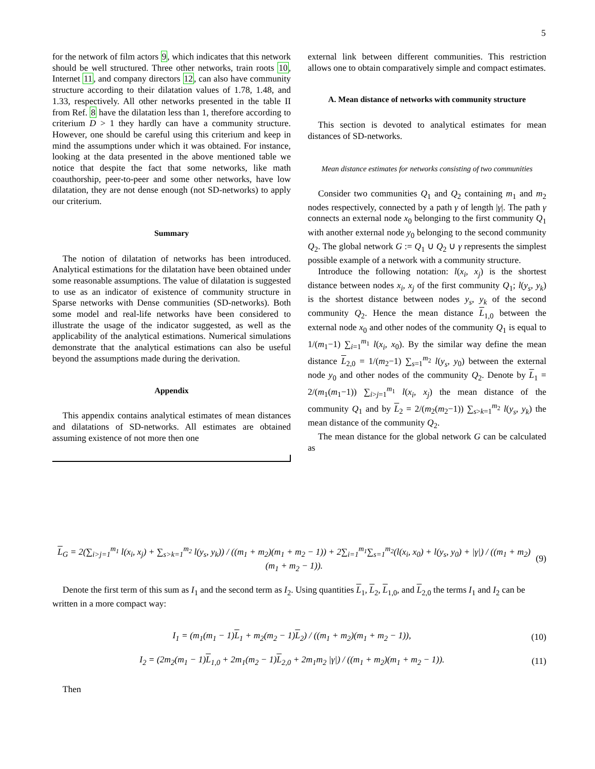5
for the network of film actors 9, which indicates that this network should be well structured. Three other networks, train roots 10, Internet 11, and company directors 12, can also have community structure according to their dilatation values of 1.78, 1.48, and 1.33, respectively. All other networks presented in the table II from Ref. 8 have the dilatation less than 1, therefore according to criterium D > 1 they hardly can have a community structure. However, one should be careful using this criterium and keep in mind the assumptions under which it was obtained. For instance, looking at the data presented in the above mentioned table we notice that despite the fact that some networks, like math coauthorship, peer-to-peer and some other networks, have low dilatation, they are not dense enough (not SD-networks) to apply our criterium.
Summary
The notion of dilatation of networks has been introduced. Analytical estimations for the dilatation have been obtained under some reasonable assumptions. The value of dilatation is suggested to use as an indicator of existence of community structure in Sparse networks with Dense communities (SD-networks). Both some model and real-life networks have been considered to illustrate the usage of the indicator suggested, as well as the applicability of the analytical estimations. Numerical simulations demonstrate that the analytical estimations can also be useful beyond the assumptions made during the derivation.
Appendix
This appendix contains analytical estimates of mean distances and dilatations of SD-networks. All estimates are obtained assuming existence of not more then one
external link between different communities. This restriction allows one to obtain comparatively simple and compact estimates.
A. Mean distance of networks with community structure
This section is devoted to analytical estimates for mean distances of SD-networks.
Mean distance estimates for networks consisting of two communities
Consider two communities Q<sub>1</sub> and Q<sub>2</sub> containing m<sub>1</sub> and m<sub>2</sub> nodes respectively, connected by a path γ of length |γ|. The path γ connects an external node x<sub>0</sub> belonging to the first community Q<sub>1</sub> with another external node y<sub>0</sub> belonging to the second community Q<sub>2</sub>. The global network G := Q<sub>1</sub> ∪ Q<sub>2</sub> ∪ γ represents the simplest possible example of a network with a community structure.
Introduce the following notation: l(x<sub>i</sub>, x<sub>j</sub>) is the shortest distance between nodes x<sub>i</sub>, x<sub>j</sub> of the first community Q<sub>1</sub>; l(y<sub>s</sub>, y<sub>k</sub>) is the shortest distance between nodes y<sub>s</sub>, y<sub>k</sub> of the second community Q<sub>2</sub>. Hence the mean distance L<sub>1,0</sub> between the external node x<sub>0</sub> and other nodes of the community Q<sub>1</sub> is equal to 1/(m<sub>1</sub>−1) ∑<sub>i=1</sub><sup>m<sub>1</sub></sup> l(x<sub>i</sub>, x<sub>0</sub>). By the similar way define the mean distance L<sub>2,0</sub> = 1/(m<sub>2</sub>−1) ∑<sub>s=1</sub><sup>m<sub>2</sub></sup> l(y<sub>s</sub>, y<sub>0</sub>) between the external node y<sub>0</sub> and other nodes of the community Q<sub>2</sub>. Denote by L<sub>1</sub> = 2/(m<sub>1</sub>(m<sub>1</sub>−1)) ∑<sub>i>j=1</sub><sup>m<sub>1</sub></sup> l(x<sub>i</sub>, x<sub>j</sub>) the mean distance of the community Q<sub>1</sub> and by L<sub>2</sub> = 2/(m<sub>2</sub>(m<sub>2</sub>−1)) ∑<sub>s>k=1</sub><sup>m<sub>2</sub></sup> l(y<sub>s</sub>, y<sub>k</sub>) the mean distance of the community Q<sub>2</sub>.
The mean distance for the global network G can be calculated as
L<sub>G</sub> = 2(∑<sub>i>j=1</sub><sup>m<sub>1</sub></sup> l(x<sub>i</sub>, x<sub>j</sub>) + ∑<sub>s>k=1</sub><sup>m<sub>2</sub></sup> l(y<sub>s</sub>, y<sub>k</sub>)) / ((m<sub>1</sub> + m<sub>2</sub>)(m<sub>1</sub> + m<sub>2</sub> − 1)) + 2∑<sub>i=1</sub><sup>m<sub>1</sub></sup>∑<sub>s=1</sub><sup>m<sub>2</sub></sup>(l(x<sub>i</sub>, x<sub>0</sub>) + l(y<sub>s</sub>, y<sub>0</sub>) + |γ|) / ((m<sub>1</sub> + m<sub>2</sub>)(m<sub>1</sub> + m<sub>2</sub> − 1)). (9)
Denote the first term of this sum as I<sub>1</sub> and the second term as I<sub>2</sub>. Using quantities L<sub>1</sub>, L<sub>2</sub>, L<sub>1,0</sub>, and L<sub>2,0</sub> the terms I<sub>1</sub> and I<sub>2</sub> can be written in a more compact way:
I<sub>1</sub> = (m<sub>1</sub>(m<sub>1</sub> − 1)L<sub>1</sub> + m<sub>2</sub>(m<sub>2</sub> − 1)L<sub>2</sub>) / ((m<sub>1</sub> + m<sub>2</sub>)(m<sub>1</sub> + m<sub>2</sub> − 1)), (10)
I<sub>2</sub> = (2m<sub>2</sub>(m<sub>1</sub> − 1)L<sub>1,0</sub> + 2m<sub>1</sub>(m<sub>2</sub> − 1)L<sub>2,0</sub> + 2m<sub>1</sub>m<sub>2</sub> |γ|) / ((m<sub>1</sub> + m<sub>2</sub>)(m<sub>1</sub> + m<sub>2</sub> − 1)). (11)
Then